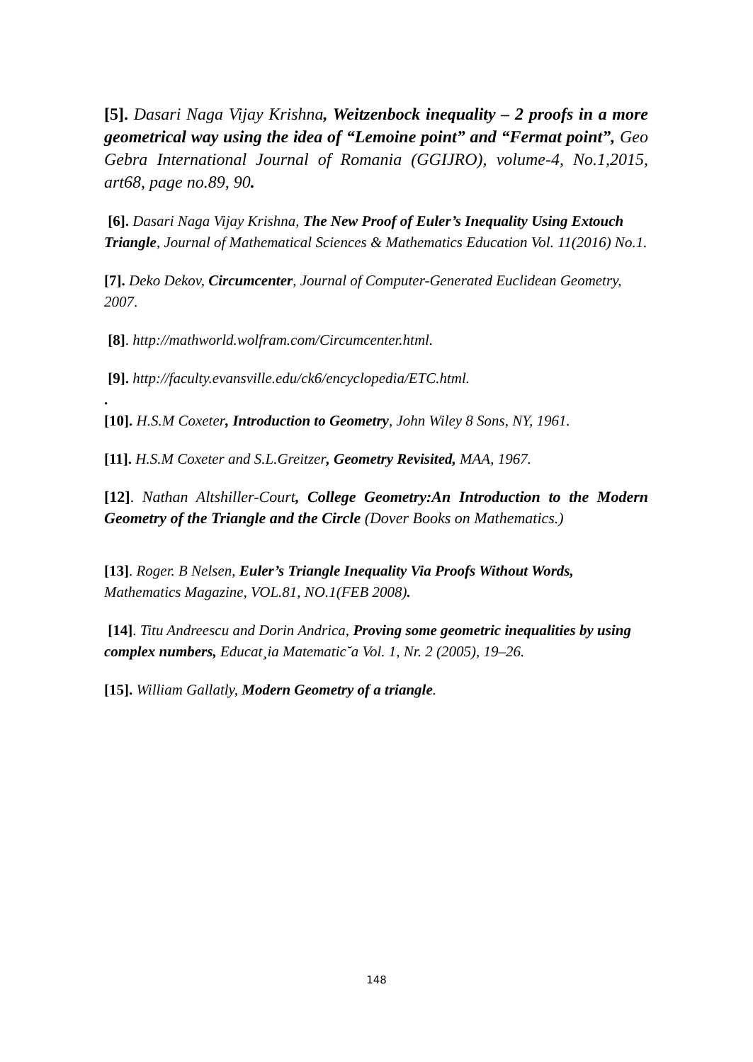[5]. Dasari Naga Vijay Krishna, Weitzenbock inequality – 2 proofs in a more geometrical way using the idea of “Lemoine point” and “Fermat point”, Geo Gebra International Journal of Romania (GGIJRO), volume-4, No.1,2015, art68, page no.89, 90.
[6]. Dasari Naga Vijay Krishna, The New Proof of Euler’s Inequality Using Extouch Triangle, Journal of Mathematical Sciences & Mathematics Education Vol. 11(2016) No.1.
[7]. Deko Dekov, Circumcenter, Journal of Computer-Generated Euclidean Geometry, 2007.
[8]. http://mathworld.wolfram.com/Circumcenter.html.
[9]. http://faculty.evansville.edu/ck6/encyclopedia/ETC.html.
.
[10]. H.S.M Coxeter, Introduction to Geometry, John Wiley 8 Sons, NY, 1961.
[11]. H.S.M Coxeter and S.L.Greitzer, Geometry Revisited, MAA, 1967.
[12]. Nathan Altshiller-Court, College Geometry:An Introduction to the Modern Geometry of the Triangle and the Circle (Dover Books on Mathematics.)
[13]. Roger. B Nelsen, Euler’s Triangle Inequality Via Proofs Without Words, Mathematics Magazine, VOL.81, NO.1(FEB 2008).
[14]. Titu Andreescu and Dorin Andrica, Proving some geometric inequalities by using complex numbers, Educat¸ia Matematic˘a Vol. 1, Nr. 2 (2005), 19–26.
[15]. William Gallatly, Modern Geometry of a triangle.
148